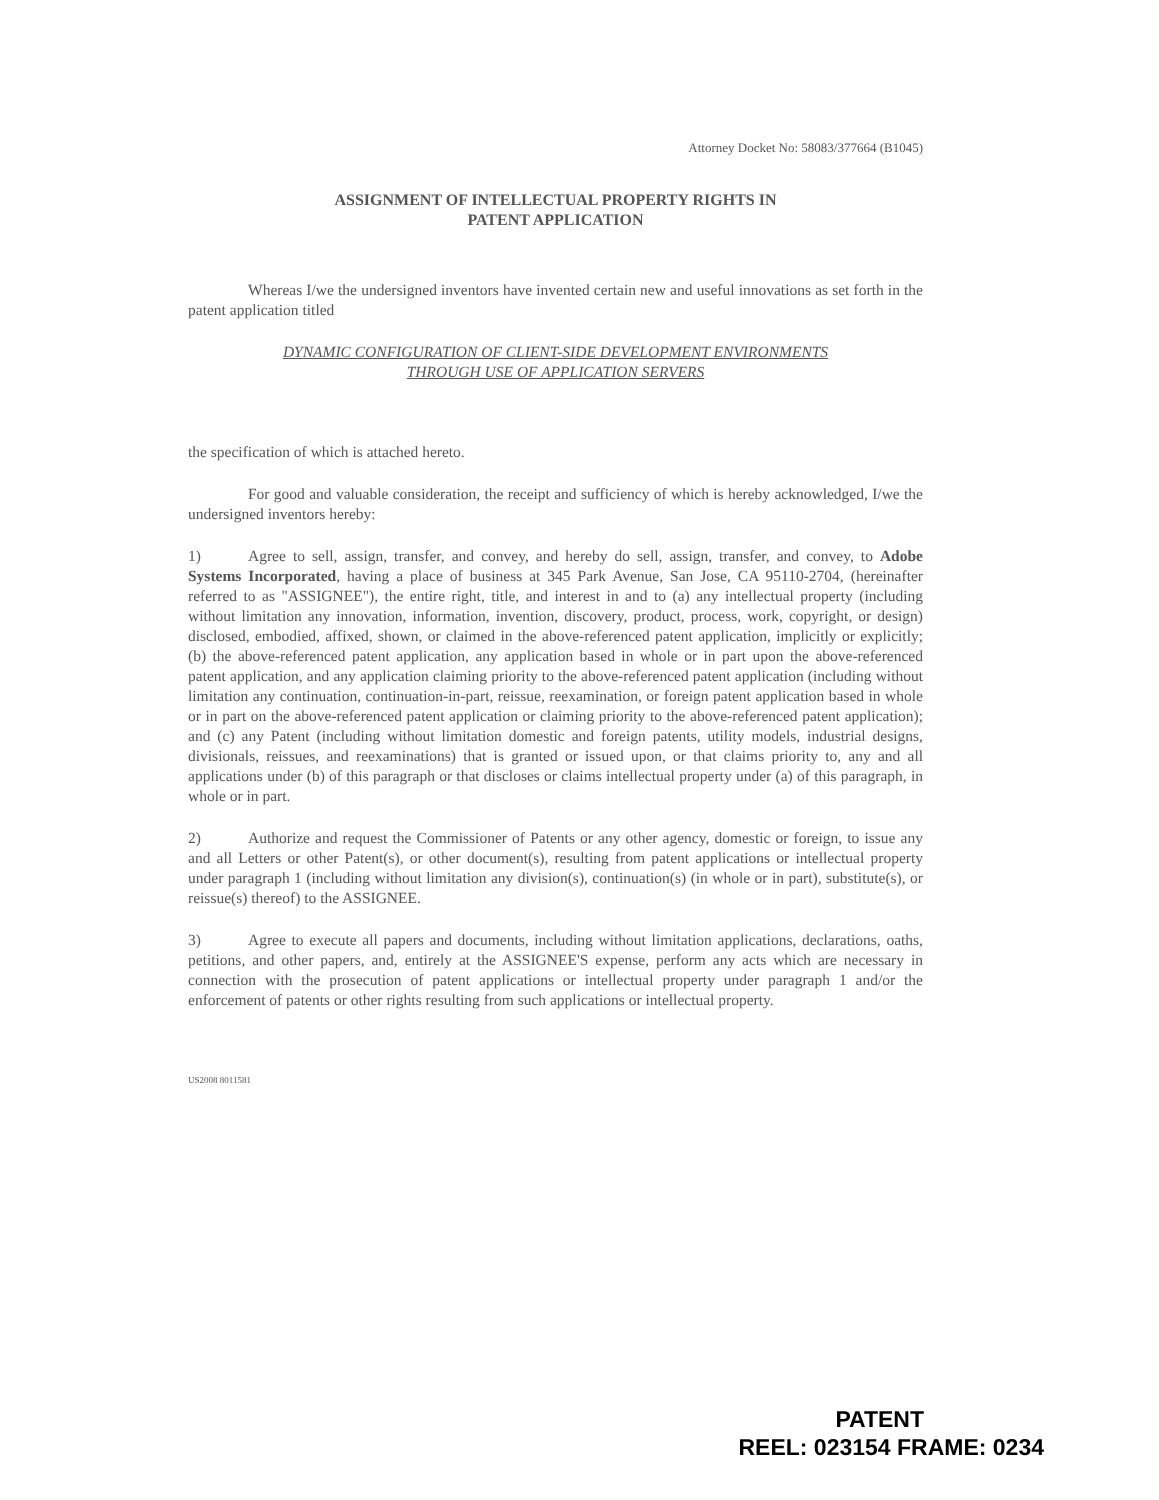Attorney Docket No: 58083/377664 (B1045)
ASSIGNMENT OF INTELLECTUAL PROPERTY RIGHTS IN
PATENT APPLICATION
Whereas I/we the undersigned inventors have invented certain new and useful innovations as set forth in the patent application titled
DYNAMIC CONFIGURATION OF CLIENT-SIDE DEVELOPMENT ENVIRONMENTS
THROUGH USE OF APPLICATION SERVERS
the specification of which is attached hereto.
For good and valuable consideration, the receipt and sufficiency of which is hereby acknowledged, I/we the undersigned inventors hereby:
1) Agree to sell, assign, transfer, and convey, and hereby do sell, assign, transfer, and convey, to Adobe Systems Incorporated, having a place of business at 345 Park Avenue, San Jose, CA 95110-2704, (hereinafter referred to as "ASSIGNEE"), the entire right, title, and interest in and to (a) any intellectual property (including without limitation any innovation, information, invention, discovery, product, process, work, copyright, or design) disclosed, embodied, affixed, shown, or claimed in the above-referenced patent application, implicitly or explicitly; (b) the above-referenced patent application, any application based in whole or in part upon the above-referenced patent application, and any application claiming priority to the above-referenced patent application (including without limitation any continuation, continuation-in-part, reissue, reexamination, or foreign patent application based in whole or in part on the above-referenced patent application or claiming priority to the above-referenced patent application); and (c) any Patent (including without limitation domestic and foreign patents, utility models, industrial designs, divisionals, reissues, and reexaminations) that is granted or issued upon, or that claims priority to, any and all applications under (b) of this paragraph or that discloses or claims intellectual property under (a) of this paragraph, in whole or in part.
2) Authorize and request the Commissioner of Patents or any other agency, domestic or foreign, to issue any and all Letters or other Patent(s), or other document(s), resulting from patent applications or intellectual property under paragraph 1 (including without limitation any division(s), continuation(s) (in whole or in part), substitute(s), or reissue(s) thereof) to the ASSIGNEE.
3) Agree to execute all papers and documents, including without limitation applications, declarations, oaths, petitions, and other papers, and, entirely at the ASSIGNEE'S expense, perform any acts which are necessary in connection with the prosecution of patent applications or intellectual property under paragraph 1 and/or the enforcement of patents or other rights resulting from such applications or intellectual property.
US2008 8011581
PATENT
REEL: 023154 FRAME: 0234